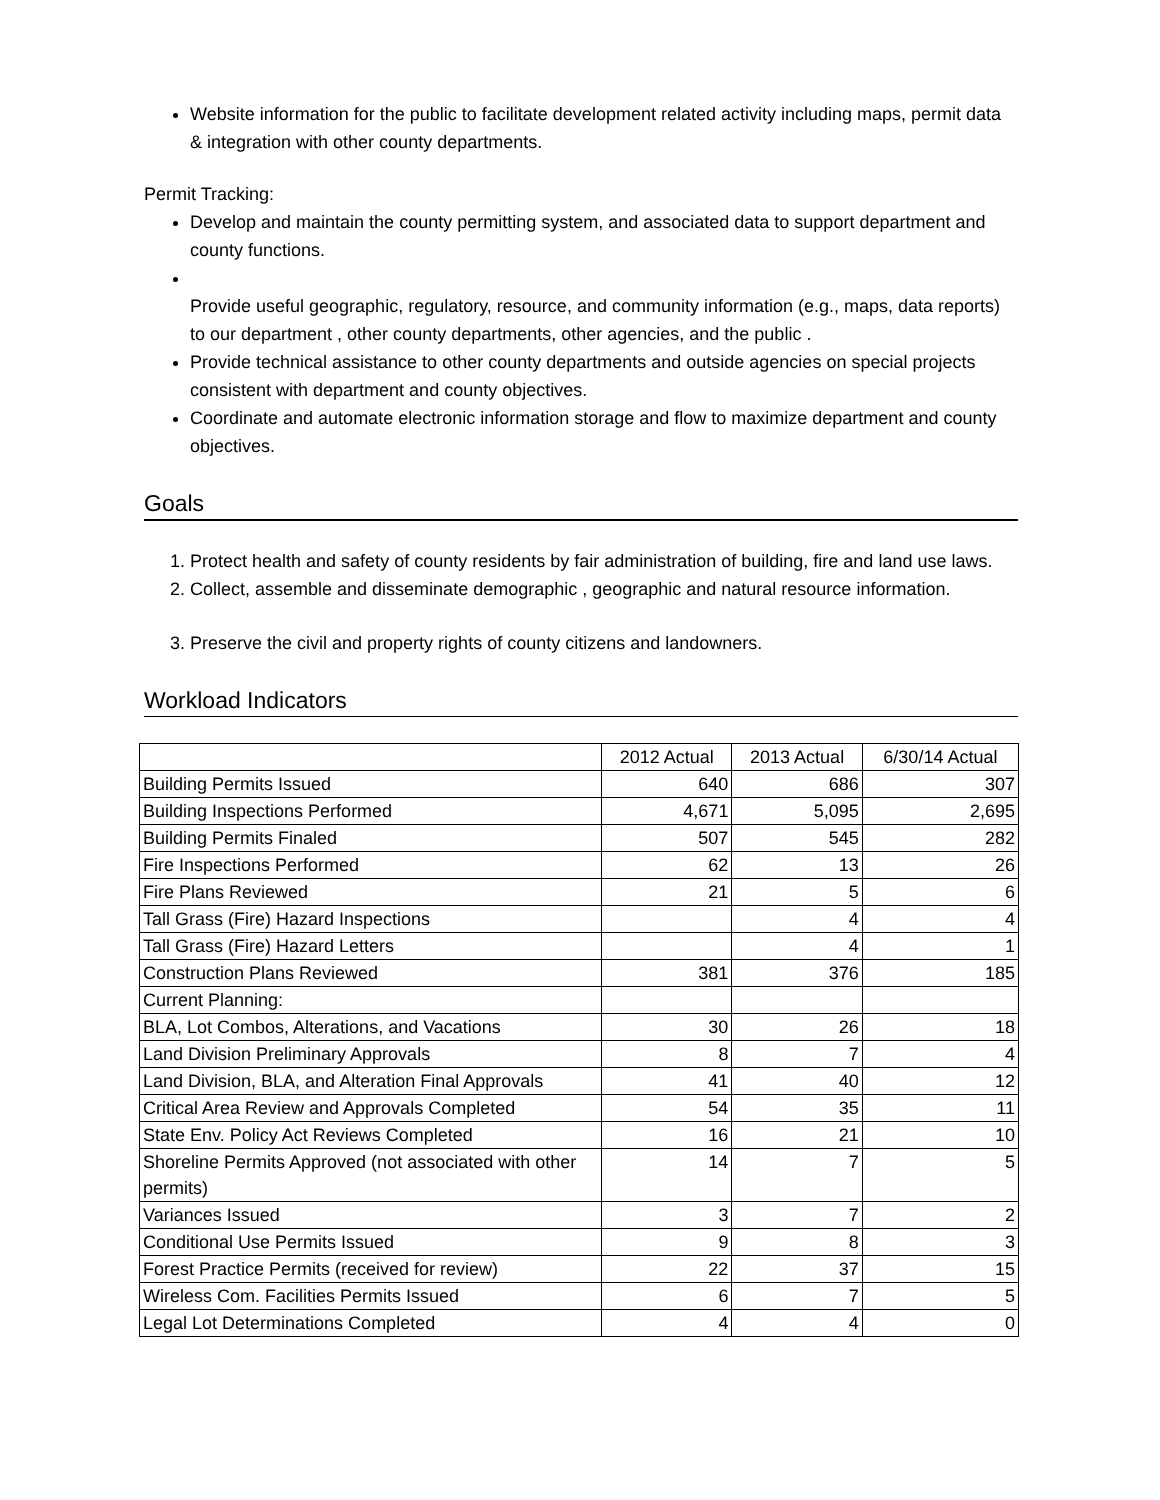Website information for the public to facilitate development related activity including maps, permit data & integration with other county departments.
Permit Tracking:
Develop and maintain the county permitting system, and associated data to support department and county functions.
Provide useful geographic, regulatory, resource, and community information (e.g., maps, data reports) to our department , other county departments, other agencies, and the public .
Provide technical assistance to other county departments and outside agencies on special projects consistent with department and county objectives.
Coordinate and automate electronic information storage and flow to maximize department and county objectives.
Goals
1. Protect health and safety of county residents by fair administration of building, fire and land use laws.
2. Collect, assemble and disseminate demographic , geographic and natural resource information.
3. Preserve the civil and property rights of county citizens and landowners.
Workload Indicators
| | 2012 Actual | 2013 Actual | 6/30/14 Actual |
| Building Permits Issued | 640 | 686 | 307 |
| Building Inspections Performed | 4,671 | 5,095 | 2,695 |
| Building Permits Finaled | 507 | 545 | 282 |
| Fire Inspections Performed | 62 | 13 | 26 |
| Fire Plans Reviewed | 21 | 5 | 6 |
| Tall Grass (Fire) Hazard Inspections | | 4 | 4 |
| Tall Grass (Fire) Hazard Letters | | 4 | 1 |
| Construction Plans Reviewed | 381 | 376 | 185 |
| Current Planning: | | | |
| BLA, Lot Combos, Alterations, and Vacations | 30 | 26 | 18 |
| Land Division Preliminary Approvals | 8 | 7 | 4 |
| Land Division, BLA, and Alteration Final Approvals | 41 | 40 | 12 |
| Critical Area Review and Approvals Completed | 54 | 35 | 11 |
| State Env. Policy Act Reviews Completed | 16 | 21 | 10 |
| Shoreline Permits Approved (not associated with other permits) | 14 | 7 | 5 |
| Variances Issued | 3 | 7 | 2 |
| Conditional Use Permits Issued | 9 | 8 | 3 |
| Forest Practice Permits (received for review) | 22 | 37 | 15 |
| Wireless Com. Facilities Permits Issued | 6 | 7 | 5 |
| Legal Lot Determinations Completed | 4 | 4 | 0 |